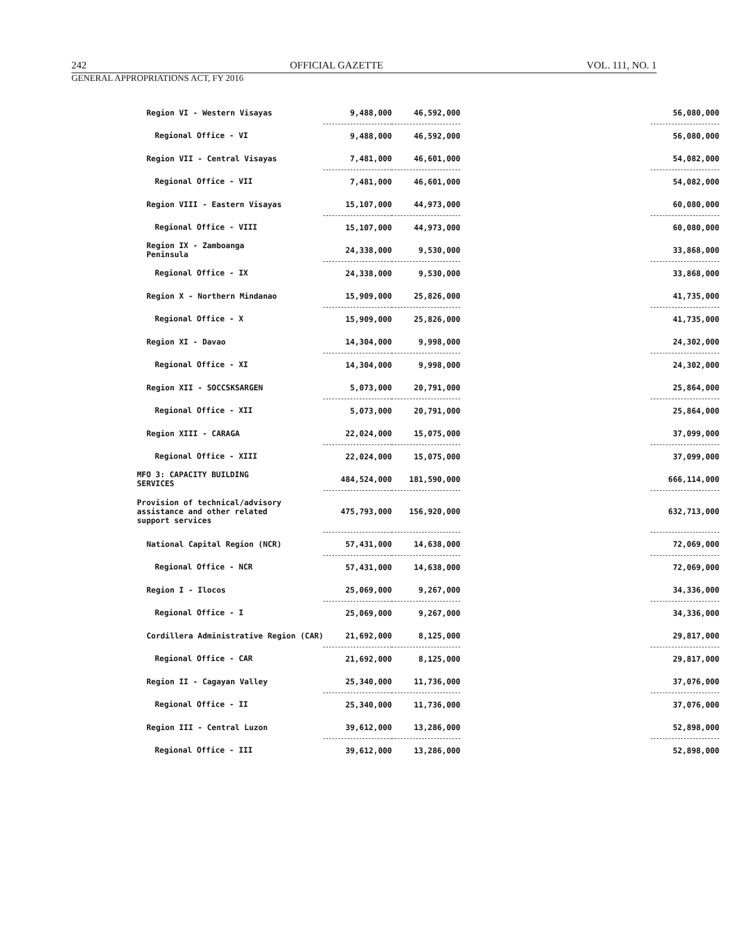242 OFFICIAL GAZETTE VOL. 111, NO. 1
GENERAL APPROPRIATIONS ACT, FY 2016
| Region VI - Western Visayas | 9,488,000 | 46,592,000 | | 56,080,000 |
| Regional Office - VI | 9,488,000 | 46,592,000 | | 56,080,000 |
| Region VII - Central Visayas | 7,481,000 | 46,601,000 | | 54,082,000 |
| Regional Office - VII | 7,481,000 | 46,601,000 | | 54,082,000 |
| Region VIII - Eastern Visayas | 15,107,000 | 44,973,000 | | 60,080,000 |
| Regional Office - VIII | 15,107,000 | 44,973,000 | | 60,080,000 |
| Region IX - Zamboanga Peninsula | 24,338,000 | 9,530,000 | | 33,868,000 |
| Regional Office - IX | 24,338,000 | 9,530,000 | | 33,868,000 |
| Region X - Northern Mindanao | 15,909,000 | 25,826,000 | | 41,735,000 |
| Regional Office - X | 15,909,000 | 25,826,000 | | 41,735,000 |
| Region XI - Davao | 14,304,000 | 9,998,000 | | 24,302,000 |
| Regional Office - XI | 14,304,000 | 9,998,000 | | 24,302,000 |
| Region XII - SOCCSKSARGEN | 5,073,000 | 20,791,000 | | 25,864,000 |
| Regional Office - XII | 5,073,000 | 20,791,000 | | 25,864,000 |
| Region XIII - CARAGA | 22,024,000 | 15,075,000 | | 37,099,000 |
| Regional Office - XIII | 22,024,000 | 15,075,000 | | 37,099,000 |
| MFO 3: CAPACITY BUILDING SERVICES | 484,524,000 | 181,590,000 | | 666,114,000 |
| Provision of technical/advisory assistance and other related support services | 475,793,000 | 156,920,000 | | 632,713,000 |
| National Capital Region (NCR) | 57,431,000 | 14,638,000 | | 72,069,000 |
| Regional Office - NCR | 57,431,000 | 14,638,000 | | 72,069,000 |
| Region I - Ilocos | 25,069,000 | 9,267,000 | | 34,336,000 |
| Regional Office - I | 25,069,000 | 9,267,000 | | 34,336,000 |
| Cordillera Administrative Region (CAR) | 21,692,000 | 8,125,000 | | 29,817,000 |
| Regional Office - CAR | 21,692,000 | 8,125,000 | | 29,817,000 |
| Region II - Cagayan Valley | 25,340,000 | 11,736,000 | | 37,076,000 |
| Regional Office - II | 25,340,000 | 11,736,000 | | 37,076,000 |
| Region III - Central Luzon | 39,612,000 | 13,286,000 | | 52,898,000 |
| Regional Office - III | 39,612,000 | 13,286,000 | | 52,898,000 |